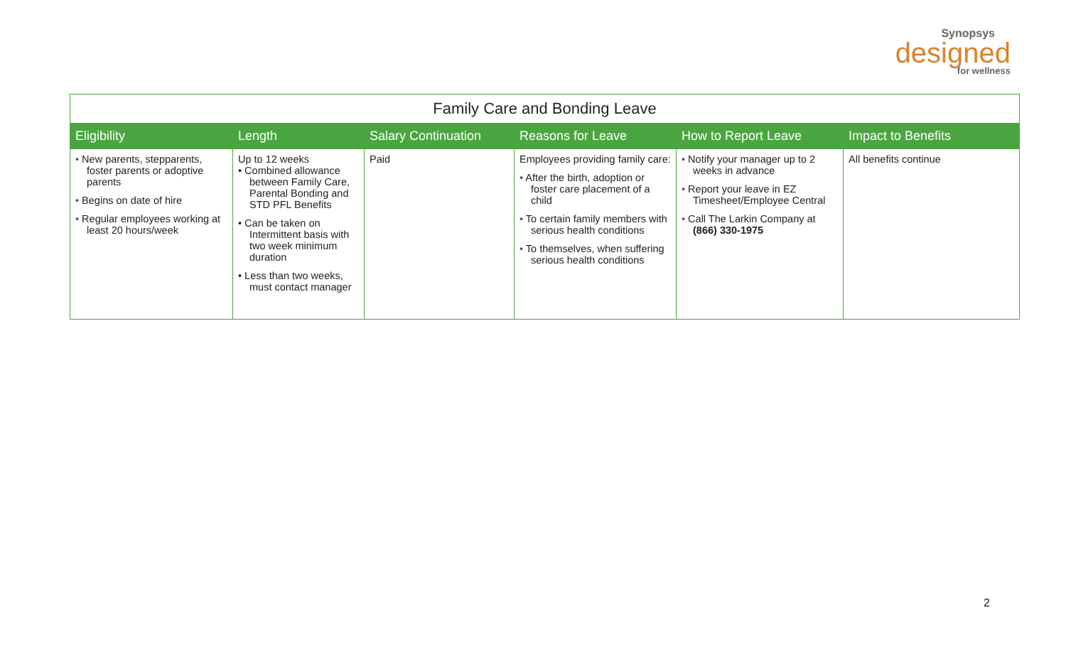Synopsys
designed
for wellness
| Family Care and Bonding Leave | | | | | |
| --- | --- | --- | --- | --- | --- |
| Eligibility | Length | Salary Continuation | Reasons for Leave | How to Report Leave | Impact to Benefits |
| • New parents, stepparents, foster parents or adoptive parents • Begins on date of hire • Regular employees working at least 20 hours/week | Up to 12 weeks • Combined allowance between Family Care, Parental Bonding and STD PFL Benefits • Can be taken on Intermittent basis with two week minimum duration • Less than two weeks, must contact manager | Paid | Employees providing family care: • After the birth, adoption or foster care placement of a child • To certain family members with serious health conditions • To themselves, when suffering serious health conditions | • Notify your manager up to 2 weeks in advance • Report your leave in EZ Timesheet/Employee Central • Call The Larkin Company at (866) 330-1975 | All benefits continue |
2